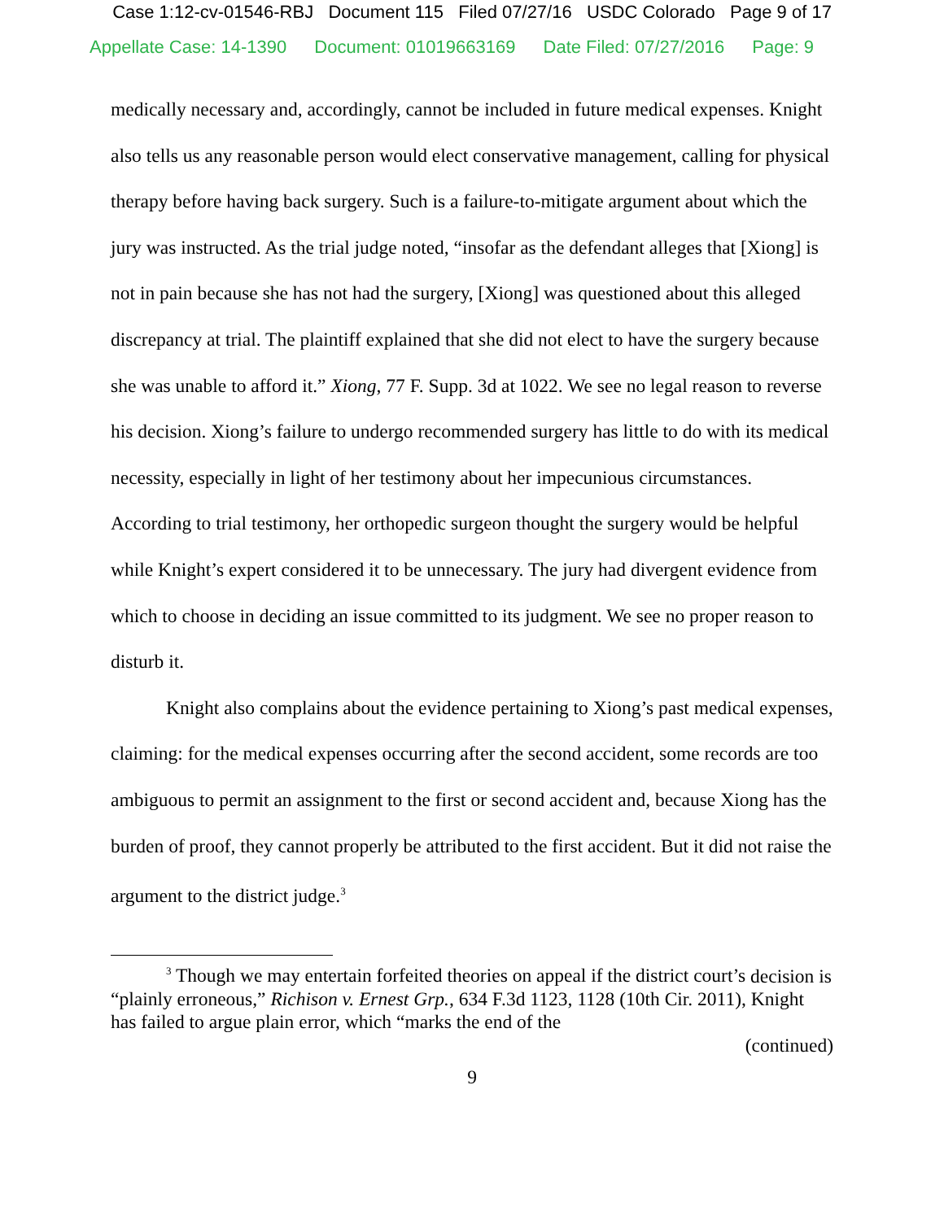Case 1:12-cv-01546-RBJ Document 115 Filed 07/27/16 USDC Colorado Page 9 of 17
Appellate Case: 14-1390 Document: 01019663169 Date Filed: 07/27/2016 Page: 9
medically necessary and, accordingly, cannot be included in future medical expenses. Knight also tells us any reasonable person would elect conservative management, calling for physical therapy before having back surgery. Such is a failure-to-mitigate argument about which the jury was instructed. As the trial judge noted, “insofar as the defendant alleges that [Xiong] is not in pain because she has not had the surgery, [Xiong] was questioned about this alleged discrepancy at trial. The plaintiff explained that she did not elect to have the surgery because she was unable to afford it.” Xiong, 77 F. Supp. 3d at 1022. We see no legal reason to reverse his decision. Xiong’s failure to undergo recommended surgery has little to do with its medical necessity, especially in light of her testimony about her impecunious circumstances. According to trial testimony, her orthopedic surgeon thought the surgery would be helpful while Knight’s expert considered it to be unnecessary. The jury had divergent evidence from which to choose in deciding an issue committed to its judgment. We see no proper reason to disturb it.
Knight also complains about the evidence pertaining to Xiong’s past medical expenses, claiming: for the medical expenses occurring after the second accident, some records are too ambiguous to permit an assignment to the first or second accident and, because Xiong has the burden of proof, they cannot properly be attributed to the first accident. But it did not raise the argument to the district judge.<sup>3</sup>
<sup>3</sup> Though we may entertain forfeited theories on appeal if the district court’s decision is “plainly erroneous,” Richison v. Ernest Grp., 634 F.3d 1123, 1128 (10th Cir. 2011), Knight has failed to argue plain error, which “marks the end of the
(continued)
9